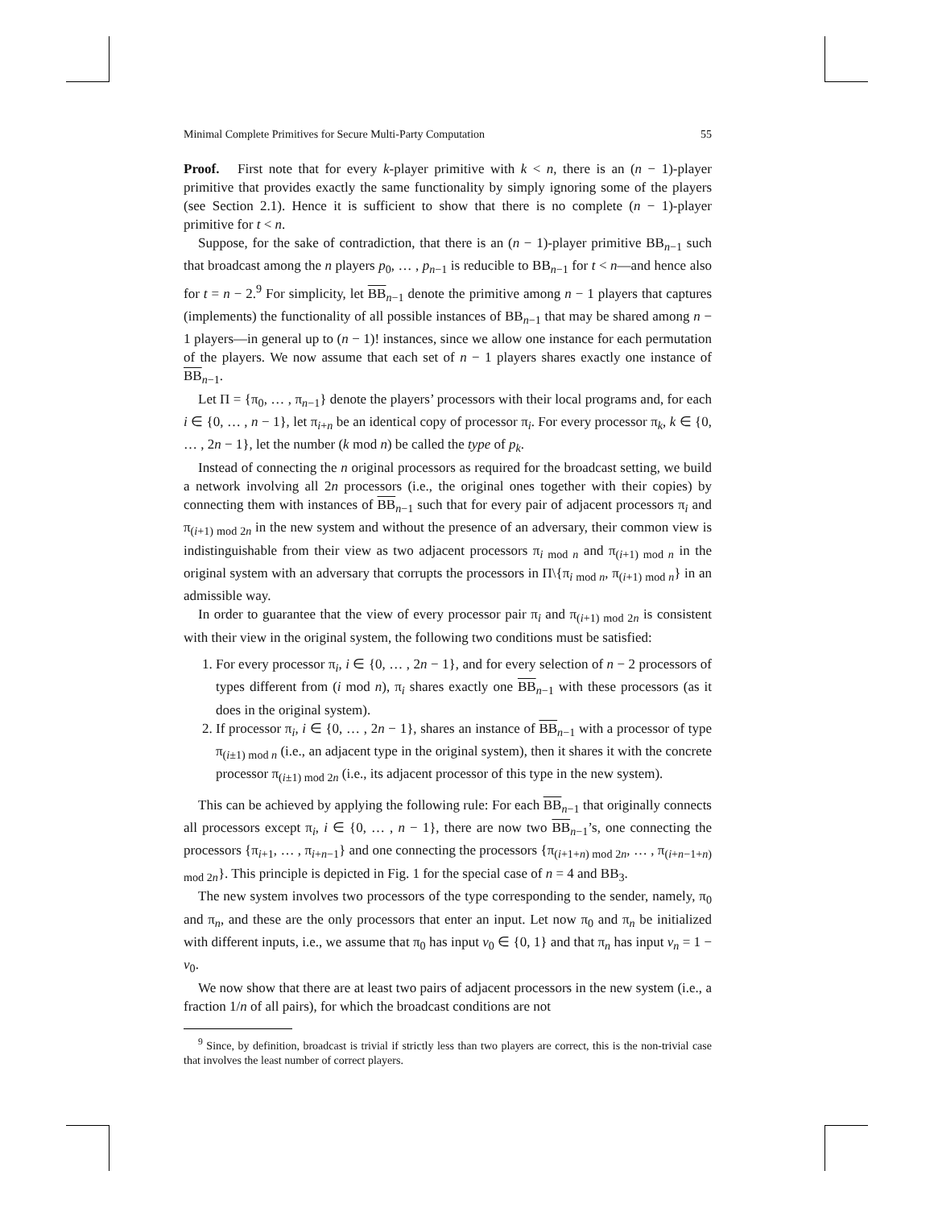Minimal Complete Primitives for Secure Multi-Party Computation 55
Proof. First note that for every k-player primitive with k < n, there is an (n − 1)-player primitive that provides exactly the same functionality by simply ignoring some of the players (see Section 2.1). Hence it is sufficient to show that there is no complete (n − 1)-player primitive for t < n.
Suppose, for the sake of contradiction, that there is an (n − 1)-player primitive BB<sub>n−1</sub> such that broadcast among the n players p<sub>0</sub>, … , p<sub>n−1</sub> is reducible to BB<sub>n−1</sub> for t < n—and hence also for t = n − 2.<sup>9</sup> For simplicity, let BB<sub>n−1</sub> denote the primitive among n − 1 players that captures (implements) the functionality of all possible instances of BB<sub>n−1</sub> that may be shared among n − 1 players—in general up to (n − 1)! instances, since we allow one instance for each permutation of the players. We now assume that each set of n − 1 players shares exactly one instance of BB<sub>n−1</sub>.
Let Π = {π<sub>0</sub>, … , π<sub>n−1</sub>} denote the players’ processors with their local programs and, for each i ∈ {0, … , n − 1}, let π<sub>i+n</sub> be an identical copy of processor π<sub>i</sub>. For every processor π<sub>k</sub>, k ∈ {0, … , 2n − 1}, let the number (k mod n) be called the type of p<sub>k</sub>.
Instead of connecting the n original processors as required for the broadcast setting, we build a network involving all 2n processors (i.e., the original ones together with their copies) by connecting them with instances of BB<sub>n−1</sub> such that for every pair of adjacent processors π<sub>i</sub> and π<sub>(i+1) mod 2n</sub> in the new system and without the presence of an adversary, their common view is indistinguishable from their view as two adjacent processors π<sub>i mod n</sub> and π<sub>(i+1) mod n</sub> in the original system with an adversary that corrupts the processors in Π\{π<sub>i mod n</sub>, π<sub>(i+1) mod n</sub>} in an admissible way.
In order to guarantee that the view of every processor pair π<sub>i</sub> and π<sub>(i+1) mod 2n</sub> is consistent with their view in the original system, the following two conditions must be satisfied:
1. For every processor π<sub>i</sub>, i ∈ {0, … , 2n − 1}, and for every selection of n − 2 processors of types different from (i mod n), π<sub>i</sub> shares exactly one BB<sub>n−1</sub> with these processors (as it does in the original system).
2. If processor π<sub>i</sub>, i ∈ {0, … , 2n − 1}, shares an instance of BB<sub>n−1</sub> with a processor of type π<sub>(i±1) mod n</sub> (i.e., an adjacent type in the original system), then it shares it with the concrete processor π<sub>(i±1) mod 2n</sub> (i.e., its adjacent processor of this type in the new system).
This can be achieved by applying the following rule: For each BB<sub>n−1</sub> that originally connects all processors except π<sub>i</sub>, i ∈ {0, … , n − 1}, there are now two BB<sub>n−1</sub>’s, one connecting the processors {π<sub>i+1</sub>, … , π<sub>i+n−1</sub>} and one connecting the processors {π<sub>(i+1+n) mod 2n</sub>, … , π<sub>(i+n−1+n) mod 2n</sub>}. This principle is depicted in Fig. 1 for the special case of n = 4 and BB<sub>3</sub>.
The new system involves two processors of the type corresponding to the sender, namely, π<sub>0</sub> and π<sub>n</sub>, and these are the only processors that enter an input. Let now π<sub>0</sub> and π<sub>n</sub> be initialized with different inputs, i.e., we assume that π<sub>0</sub> has input v<sub>0</sub> ∈ {0, 1} and that π<sub>n</sub> has input v<sub>n</sub> = 1 − v<sub>0</sub>.
We now show that there are at least two pairs of adjacent processors in the new system (i.e., a fraction 1/n of all pairs), for which the broadcast conditions are not
<sup>9</sup> Since, by definition, broadcast is trivial if strictly less than two players are correct, this is the non-trivial case that involves the least number of correct players.